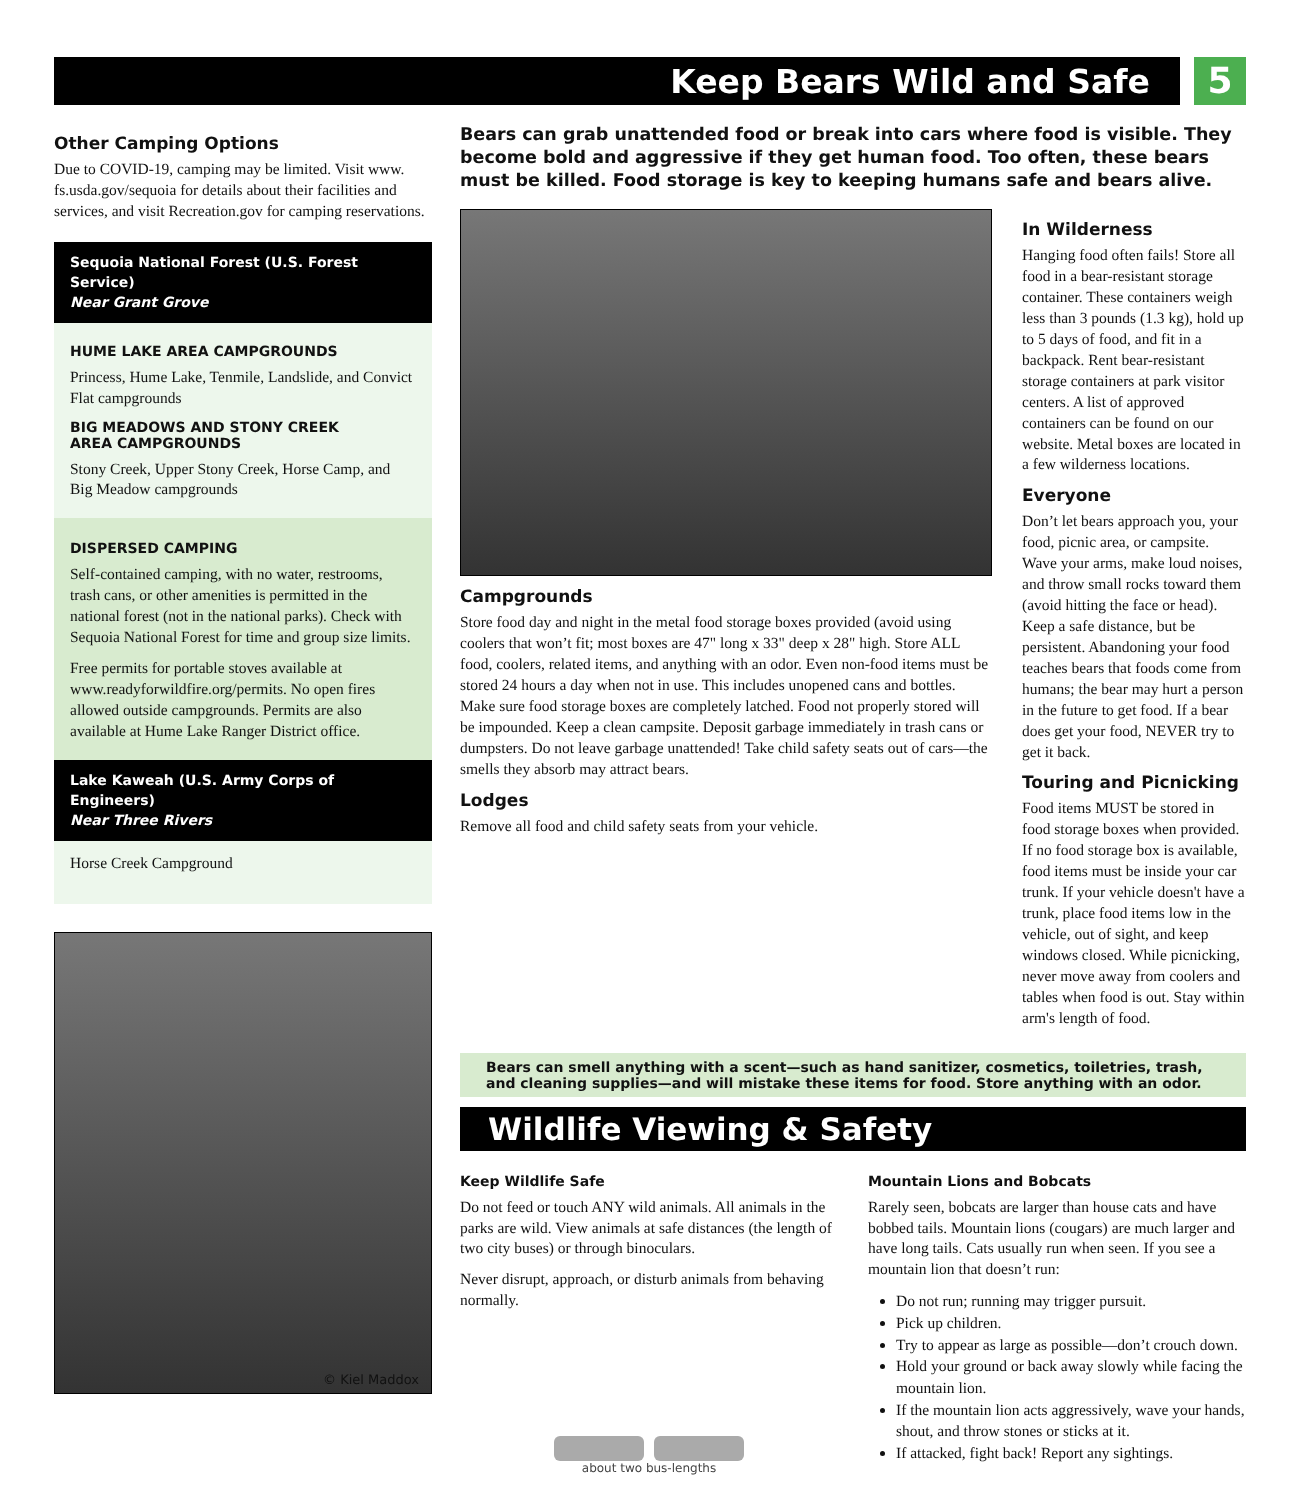Keep Bears Wild and Safe 5
Other Camping Options
Due to COVID-19, camping may be limited. Visit www. fs.usda.gov/sequoia for details about their facilities and services, and visit Recreation.gov for camping reservations.
Sequoia National Forest (U.S. Forest Service)
Near Grant Grove
HUME LAKE AREA CAMPGROUNDS
Princess, Hume Lake, Tenmile, Landslide, and Convict Flat campgrounds
BIG MEADOWS AND STONY CREEK
AREA CAMPGROUNDS
Stony Creek, Upper Stony Creek, Horse Camp, and Big Meadow campgrounds
DISPERSED CAMPING
Self-contained camping, with no water, restrooms, trash cans, or other amenities is permitted in the national forest (not in the national parks). Check with Sequoia National Forest for time and group size limits.
Free permits for portable stoves available at www.readyforwildfire.org/permits. No open fires allowed outside campgrounds. Permits are also available at Hume Lake Ranger District office.
Lake Kaweah (U.S. Army Corps of Engineers)
Near Three Rivers
Horse Creek Campground
© Kiel Maddox
Bears can grab unattended food or break into cars where food is visible. They become bold and aggressive if they get human food. Too often, these bears must be killed. Food storage is key to keeping humans safe and bears alive.
Campgrounds
Store food day and night in the metal food storage boxes provided (avoid using coolers that won’t fit; most boxes are 47" long x 33" deep x 28" high. Store ALL food, coolers, related items, and anything with an odor. Even non-food items must be stored 24 hours a day when not in use. This includes unopened cans and bottles. Make sure food storage boxes are completely latched. Food not properly stored will be impounded. Keep a clean campsite. Deposit garbage immediately in trash cans or dumpsters. Do not leave garbage unattended! Take child safety seats out of cars—the smells they absorb may attract bears.
Lodges
Remove all food and child safety seats from your vehicle.
In Wilderness
Hanging food often fails! Store all food in a bear-resistant storage container. These containers weigh less than 3 pounds (1.3 kg), hold up to 5 days of food, and fit in a backpack. Rent bear-resistant storage containers at park visitor centers. A list of approved containers can be found on our website. Metal boxes are located in a few wilderness locations.
Everyone
Don’t let bears approach you, your food, picnic area, or campsite. Wave your arms, make loud noises, and throw small rocks toward them (avoid hitting the face or head). Keep a safe distance, but be persistent. Abandoning your food teaches bears that foods come from humans; the bear may hurt a person in the future to get food. If a bear does get your food, NEVER try to get it back.
Touring and Picnicking
Food items MUST be stored in food storage boxes when provided. If no food storage box is available, food items must be inside your car trunk. If your vehicle doesn't have a trunk, place food items low in the vehicle, out of sight, and keep windows closed. While picnicking, never move away from coolers and tables when food is out. Stay within arm's length of food.
Bears can smell anything with a scent—such as hand sanitizer, cosmetics, toiletries, trash, and cleaning supplies—and will mistake these items for food. Store anything with an odor.
Wildlife Viewing & Safety
Keep Wildlife Safe
Do not feed or touch ANY wild animals. All animals in the parks are wild. View animals at safe distances (the length of two city buses) or through binoculars.
Never disrupt, approach, or disturb animals from behaving normally.
about two bus-lengths
Mountain Lions and Bobcats
Rarely seen, bobcats are larger than house cats and have bobbed tails. Mountain lions (cougars) are much larger and have long tails. Cats usually run when seen. If you see a mountain lion that doesn’t run:
Do not run; running may trigger pursuit.
Pick up children.
Try to appear as large as possible—don’t crouch down.
Hold your ground or back away slowly while facing the mountain lion.
If the mountain lion acts aggressively, wave your hands, shout, and throw stones or sticks at it.
If attacked, fight back! Report any sightings.